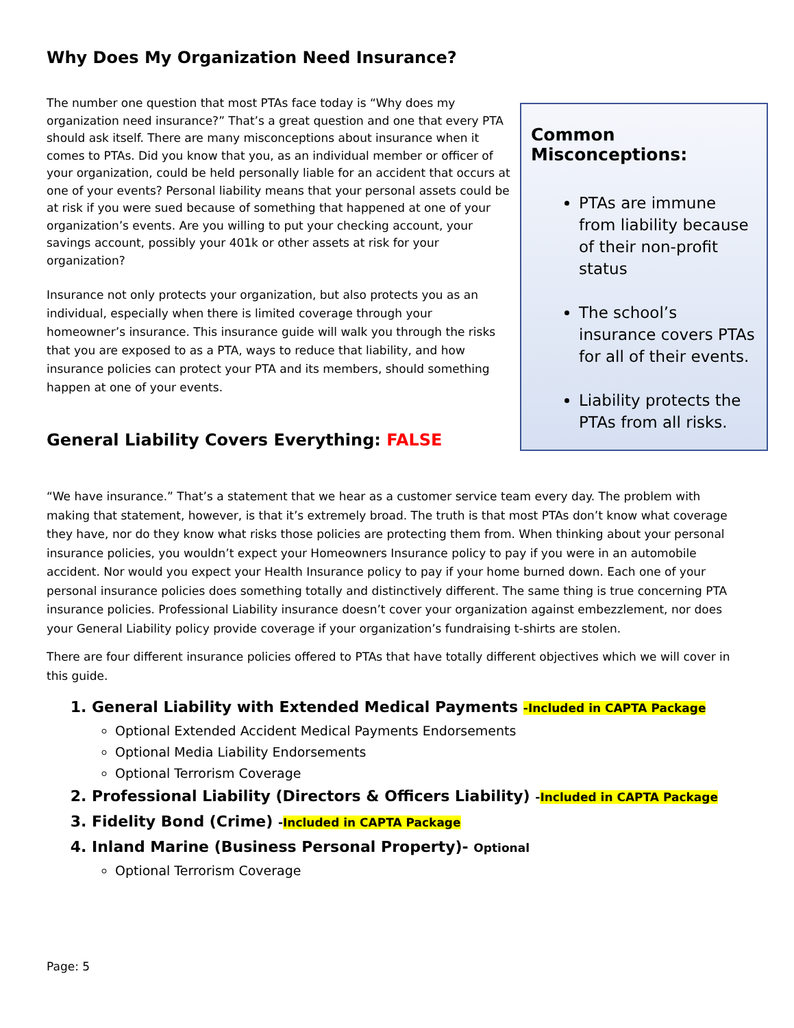Why Does My Organization Need Insurance?
The number one question that most PTAs face today is “Why does my organization need insurance?” That’s a great question and one that every PTA should ask itself. There are many misconceptions about insurance when it comes to PTAs. Did you know that you, as an individual member or officer of your organization, could be held personally liable for an accident that occurs at one of your events? Personal liability means that your personal assets could be at risk if you were sued because of something that happened at one of your organization’s events. Are you willing to put your checking account, your savings account, possibly your 401k or other assets at risk for your organization?
Insurance not only protects your organization, but also protects you as an individual, especially when there is limited coverage through your homeowner’s insurance. This insurance guide will walk you through the risks that you are exposed to as a PTA, ways to reduce that liability, and how insurance policies can protect your PTA and its members, should something happen at one of your events.
Common Misconceptions:
PTAs are immune from liability because of their non-profit status
The school’s insurance covers PTAs for all of their events.
Liability protects the PTAs from all risks.
General Liability Covers Everything: FALSE
“We have insurance.” That’s a statement that we hear as a customer service team every day. The problem with making that statement, however, is that it’s extremely broad. The truth is that most PTAs don’t know what coverage they have, nor do they know what risks those policies are protecting them from. When thinking about your personal insurance policies, you wouldn’t expect your Homeowners Insurance policy to pay if you were in an automobile accident. Nor would you expect your Health Insurance policy to pay if your home burned down. Each one of your personal insurance policies does something totally and distinctively different. The same thing is true concerning PTA insurance policies. Professional Liability insurance doesn’t cover your organization against embezzlement, nor does your General Liability policy provide coverage if your organization’s fundraising t-shirts are stolen.
There are four different insurance policies offered to PTAs that have totally different objectives which we will cover in this guide.
1. General Liability with Extended Medical Payments -Included in CAPTA Package
Optional Extended Accident Medical Payments Endorsements
Optional Media Liability Endorsements
Optional Terrorism Coverage
2. Professional Liability (Directors & Officers Liability) -Included in CAPTA Package
3. Fidelity Bond (Crime) -Included in CAPTA Package
4. Inland Marine (Business Personal Property)- Optional
Optional Terrorism Coverage
Page: 5